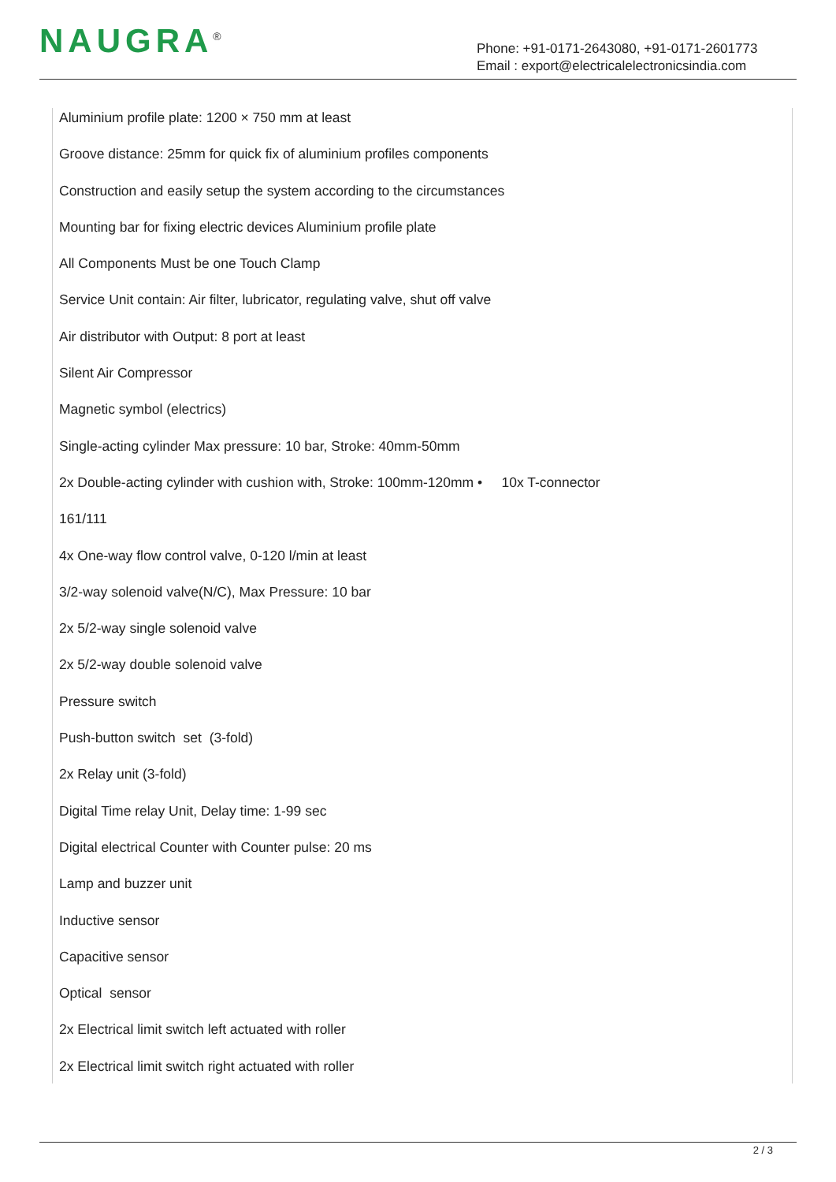NAUGRA<sup>®</sup>
Phone: +91-0171-2643080, +91-0171-2601773
Email : export@electricalelectronicsindia.com
Aluminium profile plate: 1200 × 750 mm at least
Groove distance: 25mm for quick fix of aluminium profiles components
Construction and easily setup the system according to the circumstances
Mounting bar for fixing electric devices Aluminium profile plate
All Components Must be one Touch Clamp
Service Unit contain: Air filter, lubricator, regulating valve, shut off valve
Air distributor with Output: 8 port at least
Silent Air Compressor
Magnetic symbol (electrics)
Single-acting cylinder Max pressure: 10 bar, Stroke: 40mm-50mm
2x Double-acting cylinder with cushion with, Stroke: 100mm-120mm • 10x T-connector
161/111
4x One-way flow control valve, 0-120 l/min at least
3/2-way solenoid valve(N/C), Max Pressure: 10 bar
2x 5/2-way single solenoid valve
2x 5/2-way double solenoid valve
Pressure switch
Push-button switch set (3-fold)
2x Relay unit (3-fold)
Digital Time relay Unit, Delay time: 1-99 sec
Digital electrical Counter with Counter pulse: 20 ms
Lamp and buzzer unit
Inductive sensor
Capacitive sensor
Optical sensor
2x Electrical limit switch left actuated with roller
2x Electrical limit switch right actuated with roller
2 / 3